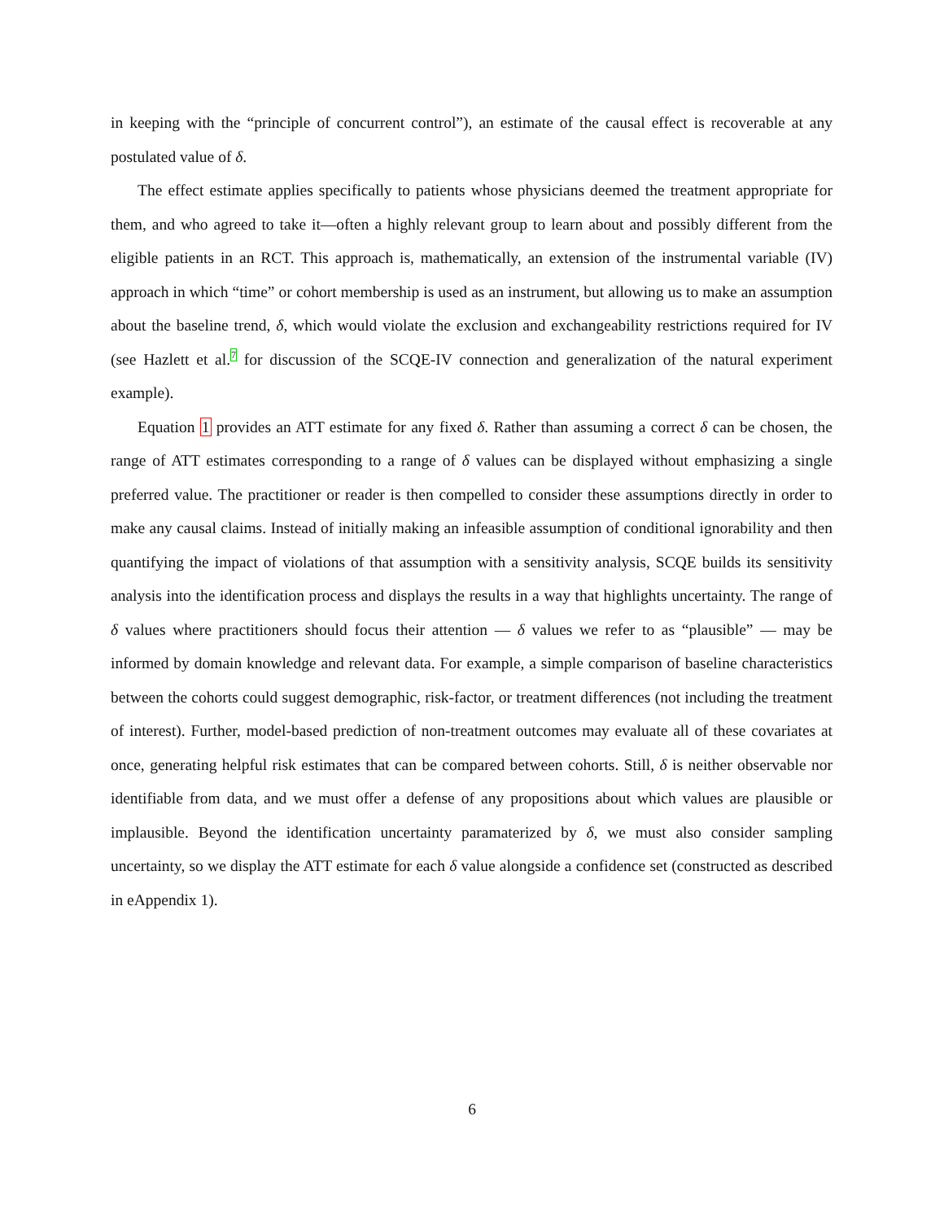in keeping with the “principle of concurrent control”), an estimate of the causal effect is recoverable at any postulated value of δ.
The effect estimate applies specifically to patients whose physicians deemed the treatment appropriate for them, and who agreed to take it—often a highly relevant group to learn about and possibly different from the eligible patients in an RCT. This approach is, mathematically, an extension of the instrumental variable (IV) approach in which “time” or cohort membership is used as an instrument, but allowing us to make an assumption about the baseline trend, δ, which would violate the exclusion and exchangeability restrictions required for IV (see Hazlett et al.<sup>7</sup> for discussion of the SCQE-IV connection and generalization of the natural experiment example).
Equation 1 provides an ATT estimate for any fixed δ. Rather than assuming a correct δ can be chosen, the range of ATT estimates corresponding to a range of δ values can be displayed without emphasizing a single preferred value. The practitioner or reader is then compelled to consider these assumptions directly in order to make any causal claims. Instead of initially making an infeasible assumption of conditional ignorability and then quantifying the impact of violations of that assumption with a sensitivity analysis, SCQE builds its sensitivity analysis into the identification process and displays the results in a way that highlights uncertainty. The range of δ values where practitioners should focus their attention — δ values we refer to as “plausible” — may be informed by domain knowledge and relevant data. For example, a simple comparison of baseline characteristics between the cohorts could suggest demographic, risk-factor, or treatment differences (not including the treatment of interest). Further, model-based prediction of non-treatment outcomes may evaluate all of these covariates at once, generating helpful risk estimates that can be compared between cohorts. Still, δ is neither observable nor identifiable from data, and we must offer a defense of any propositions about which values are plausible or implausible. Beyond the identification uncertainty paramaterized by δ, we must also consider sampling uncertainty, so we display the ATT estimate for each δ value alongside a confidence set (constructed as described in eAppendix 1).
6